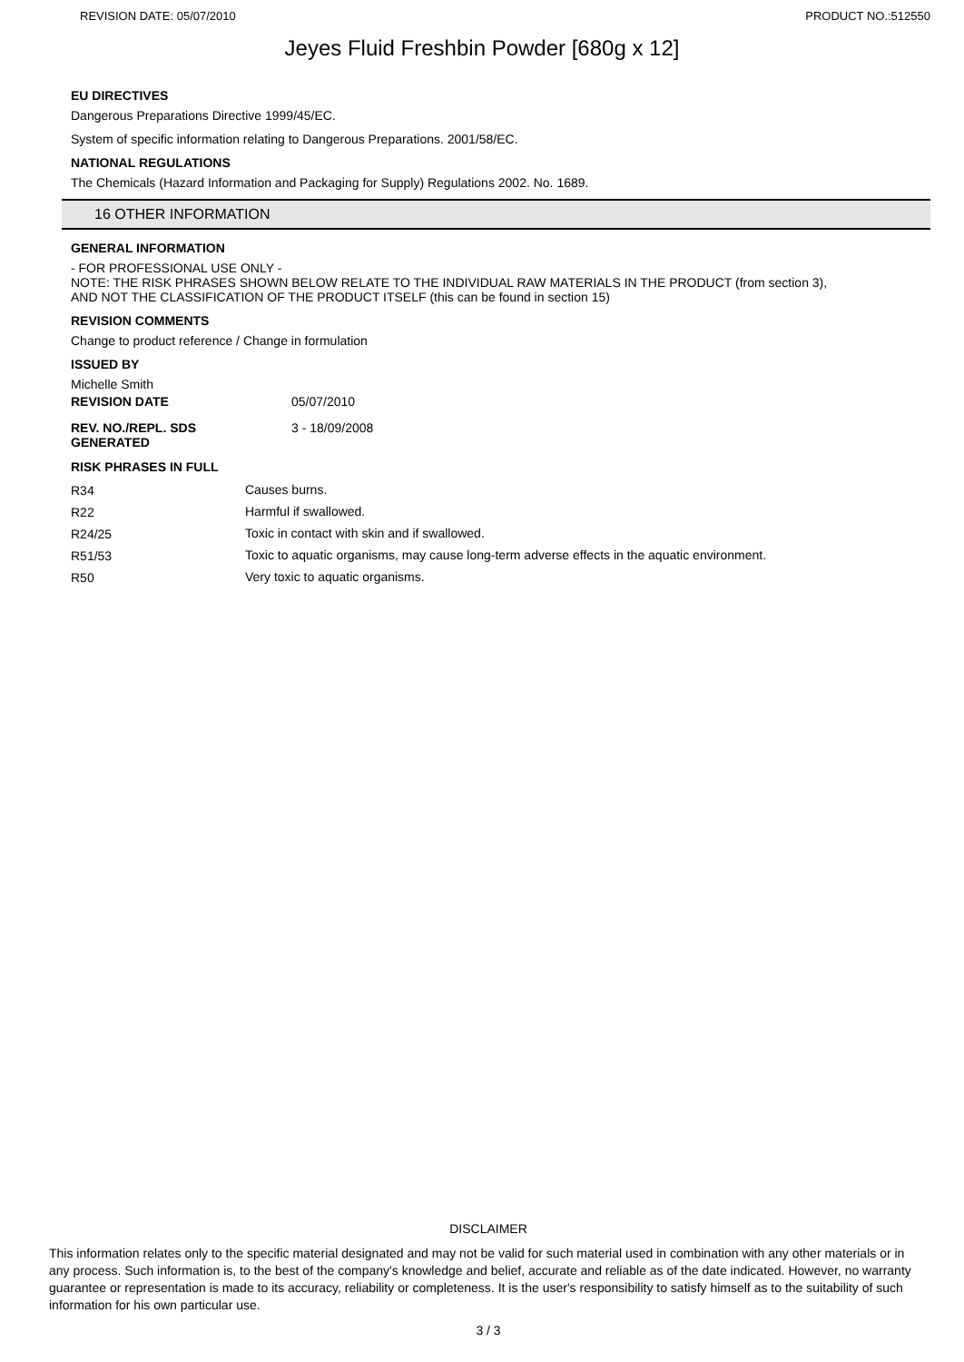REVISION DATE: 05/07/2010 PRODUCT NO.:512550
Jeyes Fluid Freshbin Powder [680g x 12]
EU DIRECTIVES
Dangerous Preparations Directive 1999/45/EC.
System of specific information relating to Dangerous Preparations. 2001/58/EC.
NATIONAL REGULATIONS
The Chemicals (Hazard Information and Packaging for Supply) Regulations 2002. No. 1689.
16 OTHER INFORMATION
GENERAL INFORMATION
- FOR PROFESSIONAL USE ONLY -
NOTE: THE RISK PHRASES SHOWN BELOW RELATE TO THE INDIVIDUAL RAW MATERIALS IN THE PRODUCT (from section 3),
AND NOT THE CLASSIFICATION OF THE PRODUCT ITSELF (this can be found in section 15)
REVISION COMMENTS
Change to product reference / Change in formulation
ISSUED BY
Michelle Smith
| REVISION DATE | 05/07/2010 |
| REV. NO./REPL. SDS GENERATED | 3 - 18/09/2008 |
RISK PHRASES IN FULL
| R34 | Causes burns. |
| R22 | Harmful if swallowed. |
| R24/25 | Toxic in contact with skin and if swallowed. |
| R51/53 | Toxic to aquatic organisms, may cause long-term adverse effects in the aquatic environment. |
| R50 | Very toxic to aquatic organisms. |
DISCLAIMER
This information relates only to the specific material designated and may not be valid for such material used in combination with any other materials or in any process. Such information is, to the best of the company's knowledge and belief, accurate and reliable as of the date indicated. However, no warranty guarantee or representation is made to its accuracy, reliability or completeness. It is the user's responsibility to satisfy himself as to the suitability of such information for his own particular use.
3 / 3